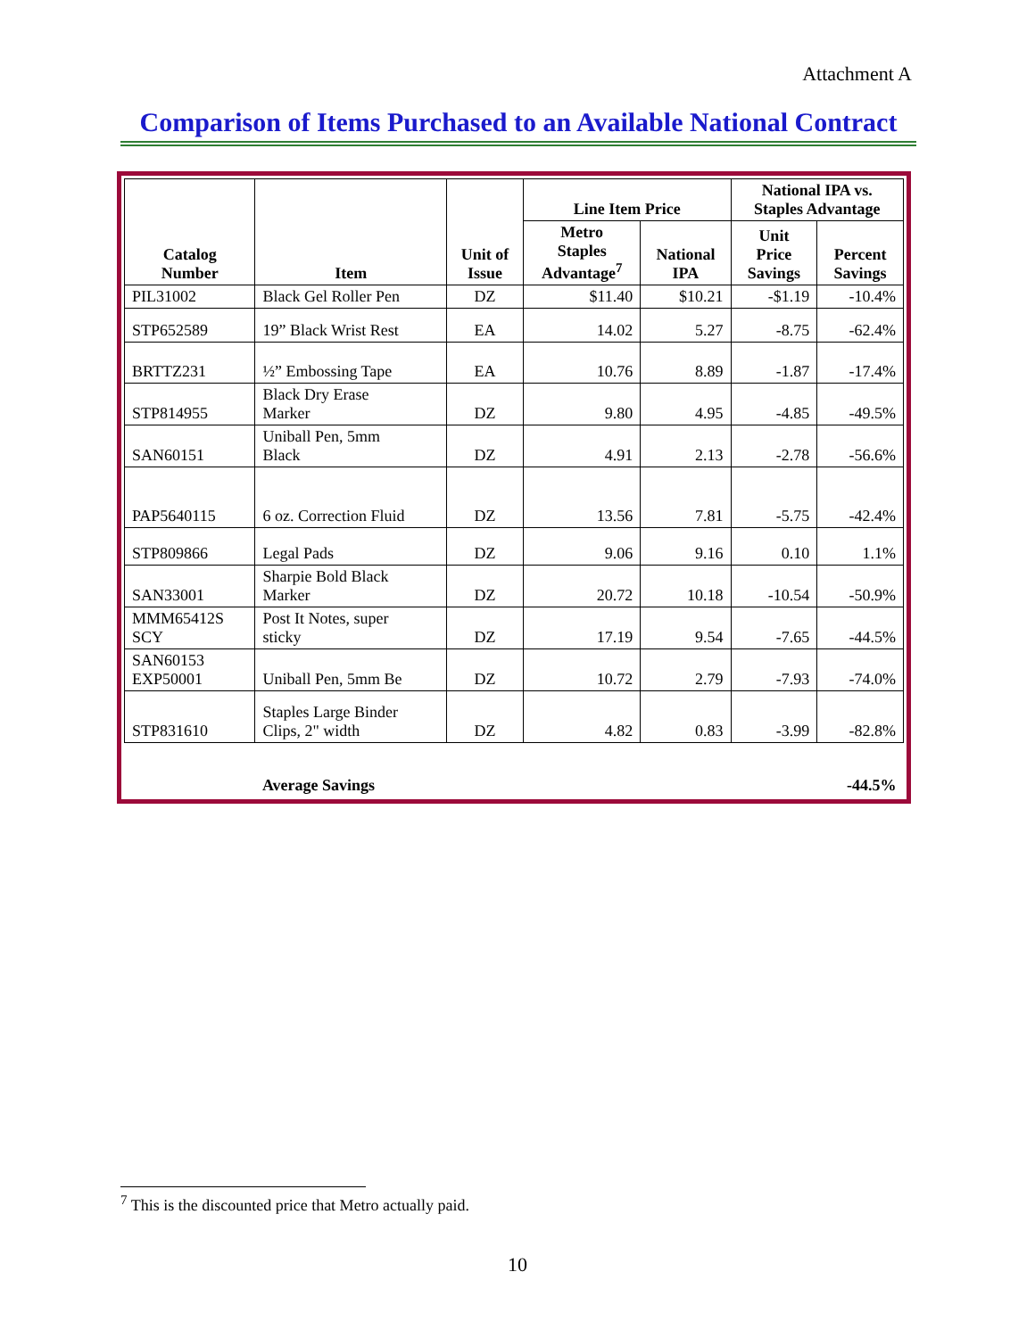Attachment A
Comparison of Items Purchased to an Available National Contract
| Catalog Number | Item | Unit of Issue | Line Item Price | | National IPA vs. Staples Advantage | |
| --- | --- | --- | --- | --- | --- | --- |
| | | | Metro Staples Advantage<sup>7</sup> | National IPA | Unit Price Savings | Percent Savings |
| PIL31002 | Black Gel Roller Pen | DZ | $11.40 | $10.21 | -$1.19 | -10.4% |
| STP652589 | 19” Black Wrist Rest | EA | 14.02 | 5.27 | -8.75 | -62.4% |
| BRTTZ231 | ½” Embossing Tape | EA | 10.76 | 8.89 | -1.87 | -17.4% |
| STP814955 | Black Dry Erase Marker | DZ | 9.80 | 4.95 | -4.85 | -49.5% |
| SAN60151 | Uniball Pen, 5mm Black | DZ | 4.91 | 2.13 | -2.78 | -56.6% |
| PAP5640115 | 6 oz. Correction Fluid | DZ | 13.56 | 7.81 | -5.75 | -42.4% |
| STP809866 | Legal Pads | DZ | 9.06 | 9.16 | 0.10 | 1.1% |
| SAN33001 | Sharpie Bold Black Marker | DZ | 20.72 | 10.18 | -10.54 | -50.9% |
| MMM65412S SCY | Post It Notes, super sticky | DZ | 17.19 | 9.54 | -7.65 | -44.5% |
| SAN60153 EXP50001 | Uniball Pen, 5mm Be | DZ | 10.72 | 2.79 | -7.93 | -74.0% |
| STP831610 | Staples Large Binder Clips, 2" width | DZ | 4.82 | 0.83 | -3.99 | -82.8% |
| | Average Savings | | | | | -44.5% |
<sup>7</sup> This is the discounted price that Metro actually paid.
10